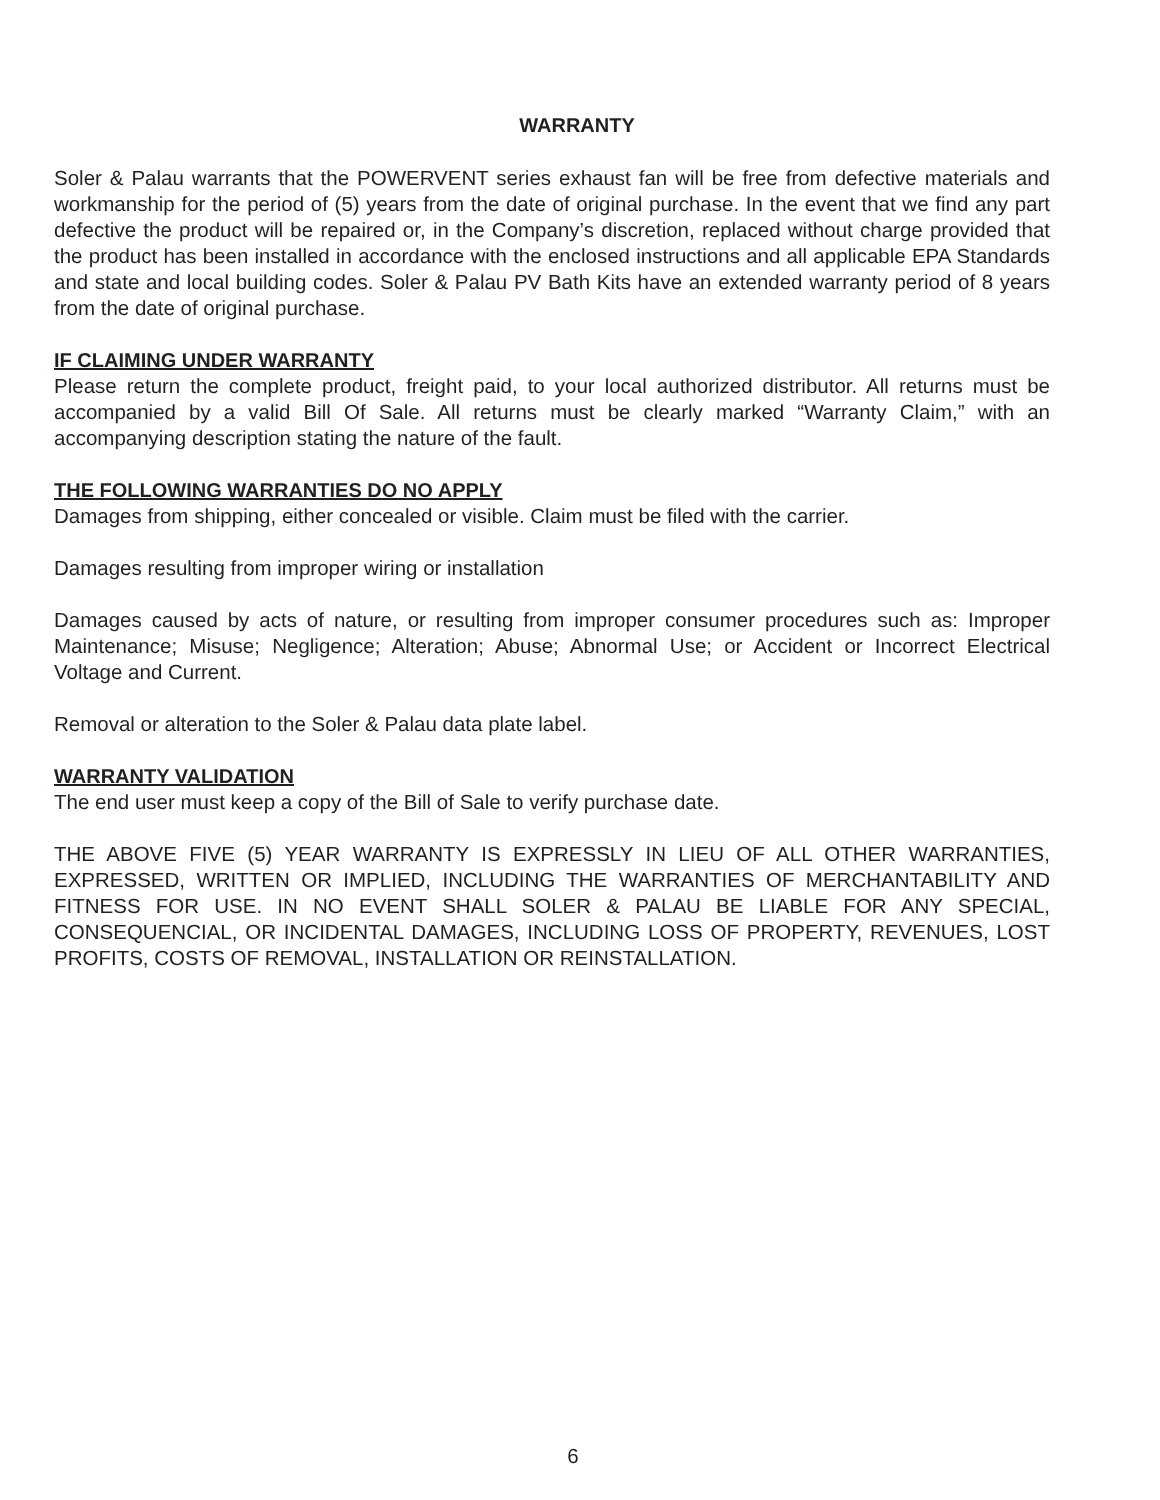WARRANTY
Soler & Palau warrants that the POWERVENT series exhaust fan will be free from defective materi­als and workmanship for the period of (5) years from the date of original purchase. In the event that we find any part defective the product will be repaired or, in the Company’s discretion, replaced with­out charge provided that the product has been installed in accordance with the enclosed instructions and all applicable EPA Standards and state and local building codes. Soler & Palau PV Bath Kits have an extended warranty period of 8 years from the date of original purchase.
IF CLAIMING UNDER WARRANTY
Please return the complete product, freight paid, to your local authorized distributor. All returns must be accompanied by a valid Bill Of Sale. All returns must be clearly marked “Warranty Claim,” with an accompanying description stating the nature of the fault.
THE FOLLOWING WARRANTIES DO NO APPLY
Damages from shipping, either concealed or visible. Claim must be filed with the carrier.
Damages resulting from improper wiring or installation
Damages caused by acts of nature, or resulting from improper consumer procedures such as: Im­proper Maintenance; Misuse; Negligence; Alteration; Abuse; Abnormal Use; or Accident or Incorrect Electrical Voltage and Current.
Removal or alteration to the Soler & Palau data plate label.
WARRANTY VALIDATION
The end user must keep a copy of the Bill of Sale to verify purchase date.
THE ABOVE FIVE (5) YEAR WARRANTY IS EXPRESSLY IN LIEU OF ALL OTHER WARRANTIES, EXPRESSED, WRITTEN OR IMPLIED, INCLUDING THE WARRANTIES OF MERCHANTABILITY AND FITNESS FOR USE. IN NO EVENT SHALL SOLER & PALAU BE LIABLE FOR ANY SPE­CIAL, CONSEQUENCIAL, OR INCIDENTAL DAMAGES, INCLUDING LOSS OF PROPERTY, RE­VENUES, LOST PROFITS, COSTS OF REMOVAL, INSTALLATION OR REINSTALLATION.
6